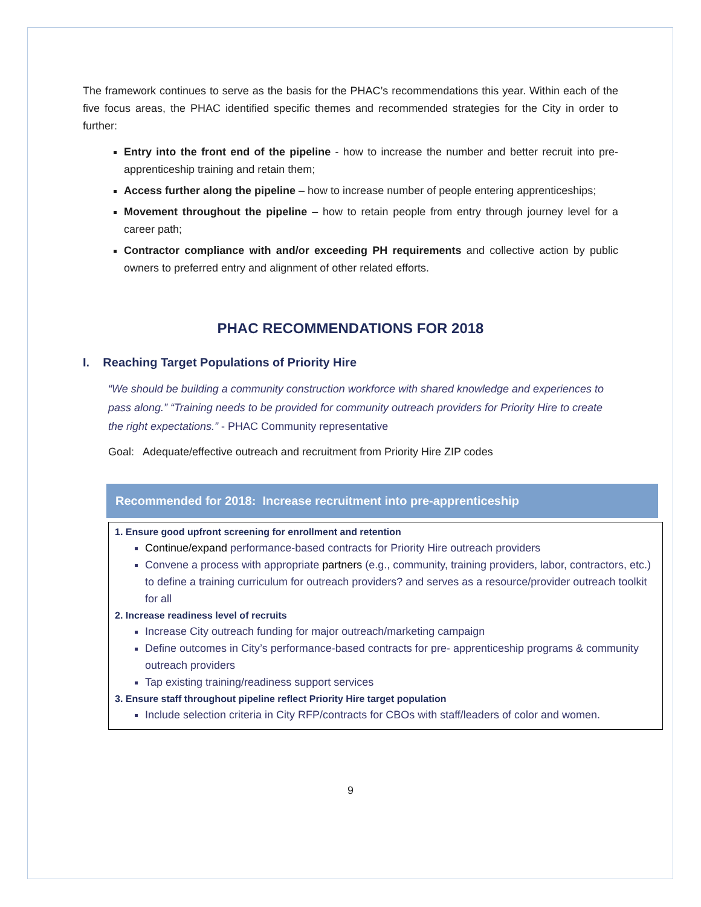The framework continues to serve as the basis for the PHAC’s recommendations this year. Within each of the five focus areas, the PHAC identified specific themes and recommended strategies for the City in order to further:
Entry into the front end of the pipeline - how to increase the number and better recruit into pre-apprenticeship training and retain them;
Access further along the pipeline – how to increase number of people entering apprenticeships;
Movement throughout the pipeline – how to retain people from entry through journey level for a career path;
Contractor compliance with and/or exceeding PH requirements and collective action by public owners to preferred entry and alignment of other related efforts.
PHAC RECOMMENDATIONS FOR 2018
I. Reaching Target Populations of Priority Hire
“We should be building a community construction workforce with shared knowledge and experiences to pass along.” “Training needs to be provided for community outreach providers for Priority Hire to create the right expectations.” - PHAC Community representative
Goal: Adequate/effective outreach and recruitment from Priority Hire ZIP codes
Recommended for 2018: Increase recruitment into pre-apprenticeship
1. Ensure good upfront screening for enrollment and retention
Continue/expand performance-based contracts for Priority Hire outreach providers
Convene a process with appropriate partners (e.g., community, training providers, labor, contractors, etc.) to define a training curriculum for outreach providers? and serves as a resource/provider outreach toolkit for all
2. Increase readiness level of recruits
Increase City outreach funding for major outreach/marketing campaign
Define outcomes in City’s performance-based contracts for pre- apprenticeship programs & community outreach providers
Tap existing training/readiness support services
3. Ensure staff throughout pipeline reflect Priority Hire target population
Include selection criteria in City RFP/contracts for CBOs with staff/leaders of color and women.
9